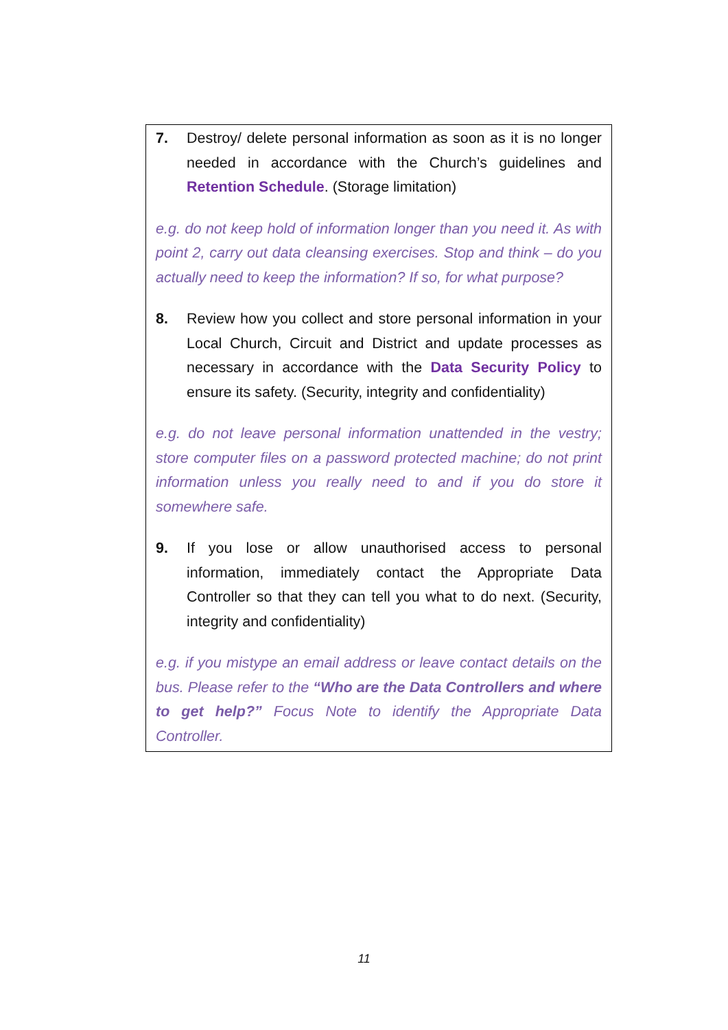7. Destroy/ delete personal information as soon as it is no longer needed in accordance with the Church’s guidelines and Retention Schedule. (Storage limitation)
e.g. do not keep hold of information longer than you need it. As with point 2, carry out data cleansing exercises. Stop and think – do you actually need to keep the information? If so, for what purpose?
8. Review how you collect and store personal information in your Local Church, Circuit and District and update processes as necessary in accordance with the Data Security Policy to ensure its safety. (Security, integrity and confidentiality)
e.g. do not leave personal information unattended in the vestry; store computer files on a password protected machine; do not print information unless you really need to and if you do store it somewhere safe.
9. If you lose or allow unauthorised access to personal information, immediately contact the Appropriate Data Controller so that they can tell you what to do next. (Security, integrity and confidentiality)
e.g. if you mistype an email address or leave contact details on the bus. Please refer to the “Who are the Data Controllers and where to get help?” Focus Note to identify the Appropriate Data Controller.
11